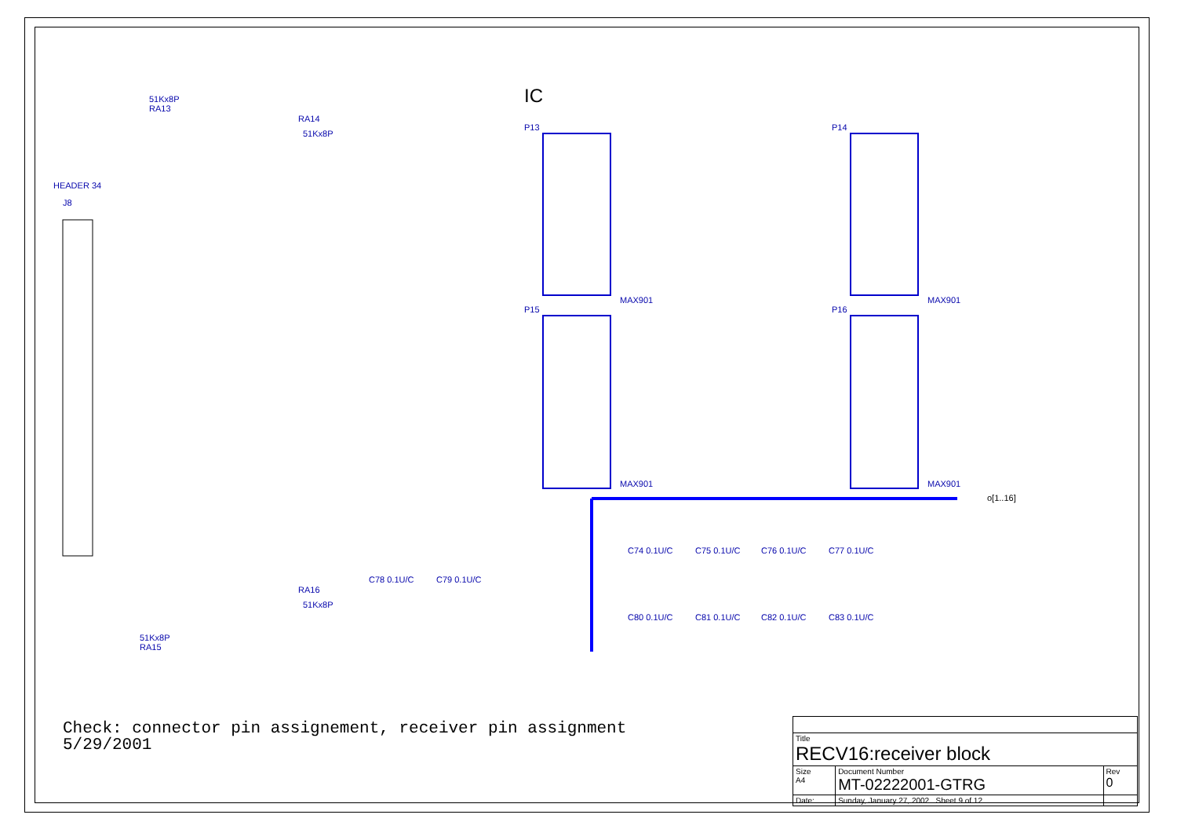HEADER 34
J8
51Kx8P
RA13
RA14
51Kx8P
RA16
51Kx8P
51Kx8P
RA15
IC
P13
P14
P15
P16
MAX901
MAX901
MAX901
MAX901
o[1..16]
C74 0.1U/C
C75 0.1U/C
C76 0.1U/C
C77 0.1U/C
C80 0.1U/C
C81 0.1U/C
C82 0.1U/C
C83 0.1U/C
C78 0.1U/C
C79 0.1U/C
Check: connector pin assignement, receiver pin assignment
5/29/2001
| Title RECV16:receiver block | | |
| Size A4 | Document Number MT-02222001-GTRG | Rev 0 |
| Date: | Sunday, January 27, 2002 Sheet 9 of 12 | |